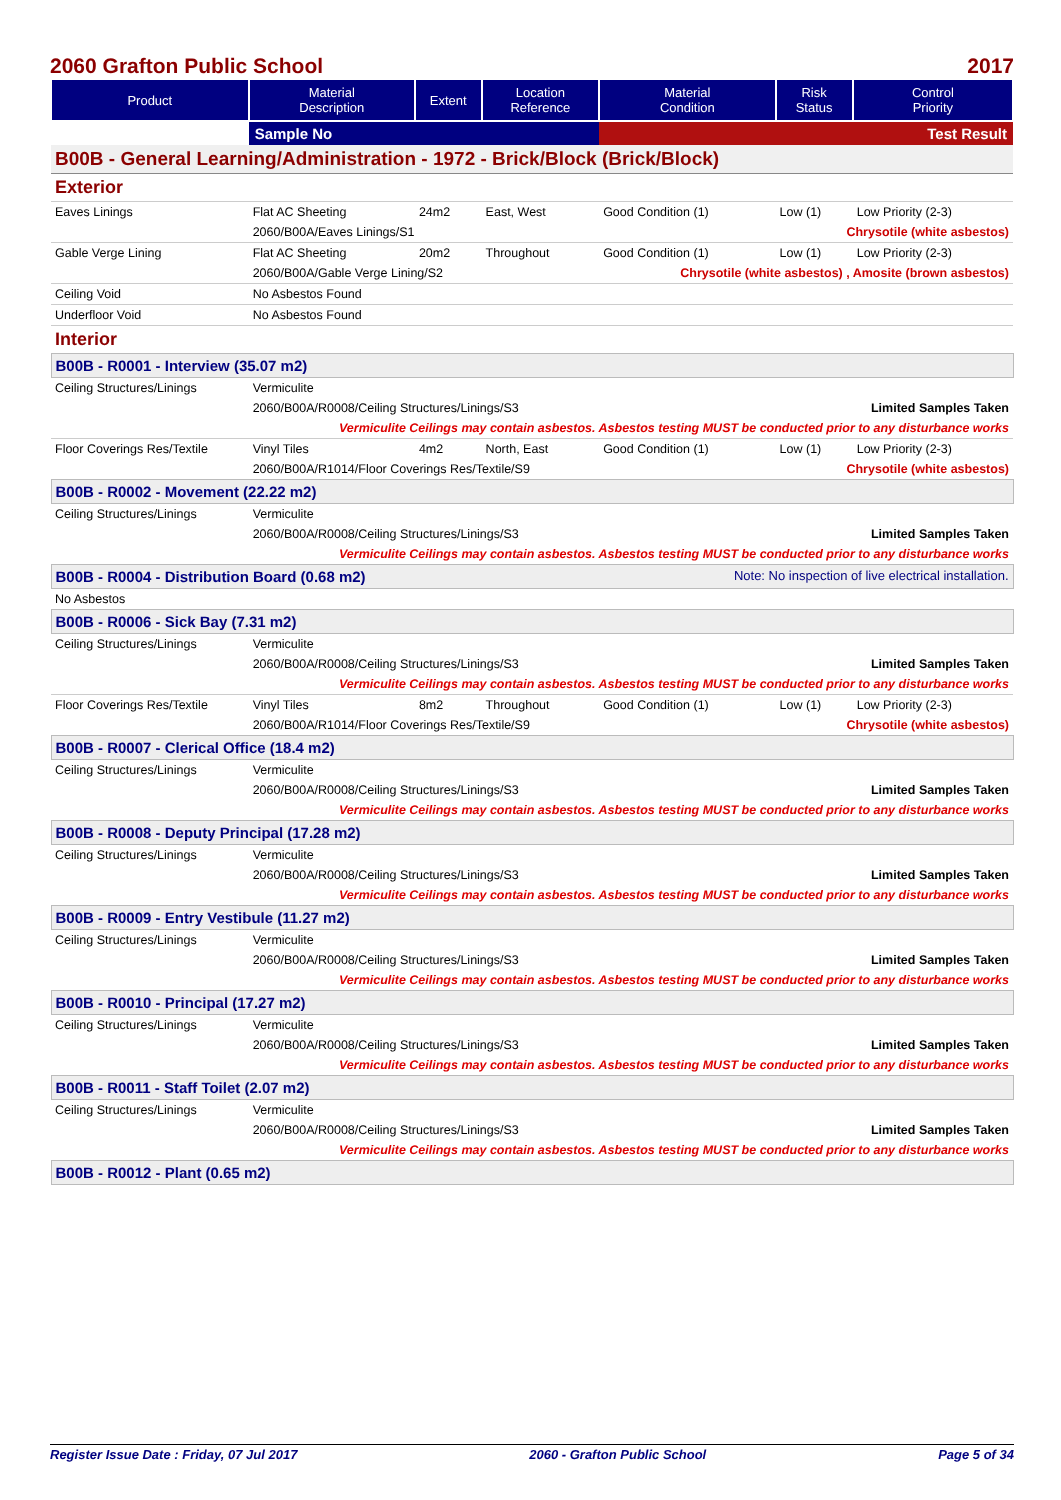2060 Grafton Public School 2017
| Product | Material Description | Extent | Location Reference | Material Condition | Risk Status | Control Priority |
| --- | --- | --- | --- | --- | --- | --- |
| | Sample No | | | Test Result | | |
| B00B - General Learning/Administration - 1972 - Brick/Block (Brick/Block) | | | | | | |
| Exterior | | | | | | |
| Eaves Linings | Flat AC Sheeting | 24m2 | East, West | Good Condition (1) | Low (1) | Low Priority (2-3) |
| | 2060/B00A/Eaves Linings/S1 | | | Chrysotile (white asbestos) | | |
| Gable Verge Lining | Flat AC Sheeting | 20m2 | Throughout | Good Condition (1) | Low (1) | Low Priority (2-3) |
| | 2060/B00A/Gable Verge Lining/S2 | | | Chrysotile (white asbestos) , Amosite (brown asbestos) | | |
| Ceiling Void | No Asbestos Found | | | | | |
| Underfloor Void | No Asbestos Found | | | | | |
| Interior | | | | | | |
| B00B - R0001 - Interview (35.07 m2) | | | | | | |
| Ceiling Structures/Linings | Vermiculite | | | | | |
| | 2060/B00A/R0008/Ceiling Structures/Linings/S3 | | | Limited Samples Taken | | |
| Vermiculite Ceilings may contain asbestos. Asbestos testing MUST be conducted prior to any disturbance works | | | | | | |
| Floor Coverings Res/Textile | Vinyl Tiles | 4m2 | North, East | Good Condition (1) | Low (1) | Low Priority (2-3) |
| | 2060/B00A/R1014/Floor Coverings Res/Textile/S9 | | | Chrysotile (white asbestos) | | |
| B00B - R0002 - Movement (22.22 m2) | | | | | | |
| Ceiling Structures/Linings | Vermiculite | | | | | |
| | 2060/B00A/R0008/Ceiling Structures/Linings/S3 | | | Limited Samples Taken | | |
| Vermiculite Ceilings may contain asbestos. Asbestos testing MUST be conducted prior to any disturbance works | | | | | | |
| B00B - R0004 - Distribution Board (0.68 m2) | | | | Note: No inspection of live electrical installation. | | |
| No Asbestos | | | | | | |
| B00B - R0006 - Sick Bay (7.31 m2) | | | | | | |
| Ceiling Structures/Linings | Vermiculite | | | | | |
| | 2060/B00A/R0008/Ceiling Structures/Linings/S3 | | | Limited Samples Taken | | |
| Vermiculite Ceilings may contain asbestos. Asbestos testing MUST be conducted prior to any disturbance works | | | | | | |
| Floor Coverings Res/Textile | Vinyl Tiles | 8m2 | Throughout | Good Condition (1) | Low (1) | Low Priority (2-3) |
| | 2060/B00A/R1014/Floor Coverings Res/Textile/S9 | | | Chrysotile (white asbestos) | | |
| B00B - R0007 - Clerical Office (18.4 m2) | | | | | | |
| Ceiling Structures/Linings | Vermiculite | | | | | |
| | 2060/B00A/R0008/Ceiling Structures/Linings/S3 | | | Limited Samples Taken | | |
| Vermiculite Ceilings may contain asbestos. Asbestos testing MUST be conducted prior to any disturbance works | | | | | | |
| B00B - R0008 - Deputy Principal (17.28 m2) | | | | | | |
| Ceiling Structures/Linings | Vermiculite | | | | | |
| | 2060/B00A/R0008/Ceiling Structures/Linings/S3 | | | Limited Samples Taken | | |
| Vermiculite Ceilings may contain asbestos. Asbestos testing MUST be conducted prior to any disturbance works | | | | | | |
| B00B - R0009 - Entry Vestibule (11.27 m2) | | | | | | |
| Ceiling Structures/Linings | Vermiculite | | | | | |
| | 2060/B00A/R0008/Ceiling Structures/Linings/S3 | | | Limited Samples Taken | | |
| Vermiculite Ceilings may contain asbestos. Asbestos testing MUST be conducted prior to any disturbance works | | | | | | |
| B00B - R0010 - Principal (17.27 m2) | | | | | | |
| Ceiling Structures/Linings | Vermiculite | | | | | |
| | 2060/B00A/R0008/Ceiling Structures/Linings/S3 | | | Limited Samples Taken | | |
| Vermiculite Ceilings may contain asbestos. Asbestos testing MUST be conducted prior to any disturbance works | | | | | | |
| B00B - R0011 - Staff Toilet (2.07 m2) | | | | | | |
| Ceiling Structures/Linings | Vermiculite | | | | | |
| | 2060/B00A/R0008/Ceiling Structures/Linings/S3 | | | Limited Samples Taken | | |
| Vermiculite Ceilings may contain asbestos. Asbestos testing MUST be conducted prior to any disturbance works | | | | | | |
| B00B - R0012 - Plant (0.65 m2) | | | | | | |
Register Issue Date : Friday, 07 Jul 2017 2060 - Grafton Public School Page 5 of 34